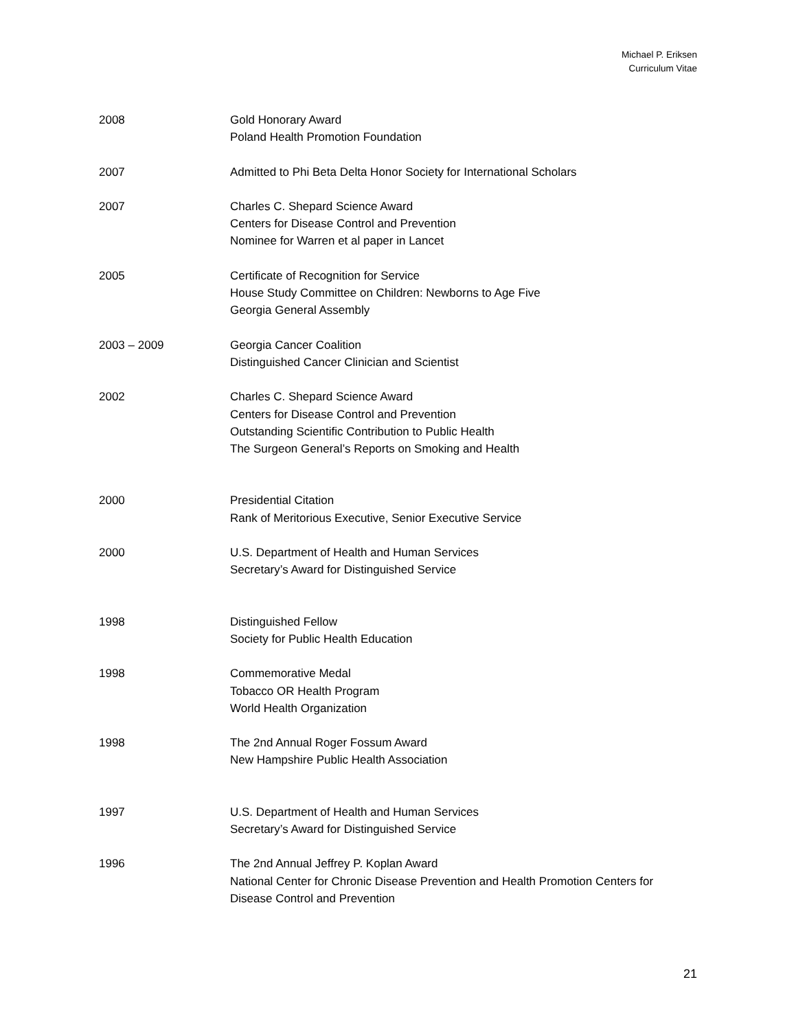Michael P. Eriksen
Curriculum Vitae
2008 Gold Honorary Award
Poland Health Promotion Foundation
2007 Admitted to Phi Beta Delta Honor Society for International Scholars
2007 Charles C. Shepard Science Award
Centers for Disease Control and Prevention
Nominee for Warren et al paper in Lancet
2005 Certificate of Recognition for Service
House Study Committee on Children: Newborns to Age Five
Georgia General Assembly
2003 – 2009 Georgia Cancer Coalition
Distinguished Cancer Clinician and Scientist
2002 Charles C. Shepard Science Award
Centers for Disease Control and Prevention
Outstanding Scientific Contribution to Public Health
The Surgeon General’s Reports on Smoking and Health
2000 Presidential Citation
Rank of Meritorious Executive, Senior Executive Service
2000 U.S. Department of Health and Human Services
Secretary’s Award for Distinguished Service
1998 Distinguished Fellow
Society for Public Health Education
1998 Commemorative Medal
Tobacco OR Health Program
World Health Organization
1998 The 2nd Annual Roger Fossum Award
New Hampshire Public Health Association
1997 U.S. Department of Health and Human Services
Secretary’s Award for Distinguished Service
1996 The 2nd Annual Jeffrey P. Koplan Award
National Center for Chronic Disease Prevention and Health Promotion Centers for Disease Control and Prevention
21